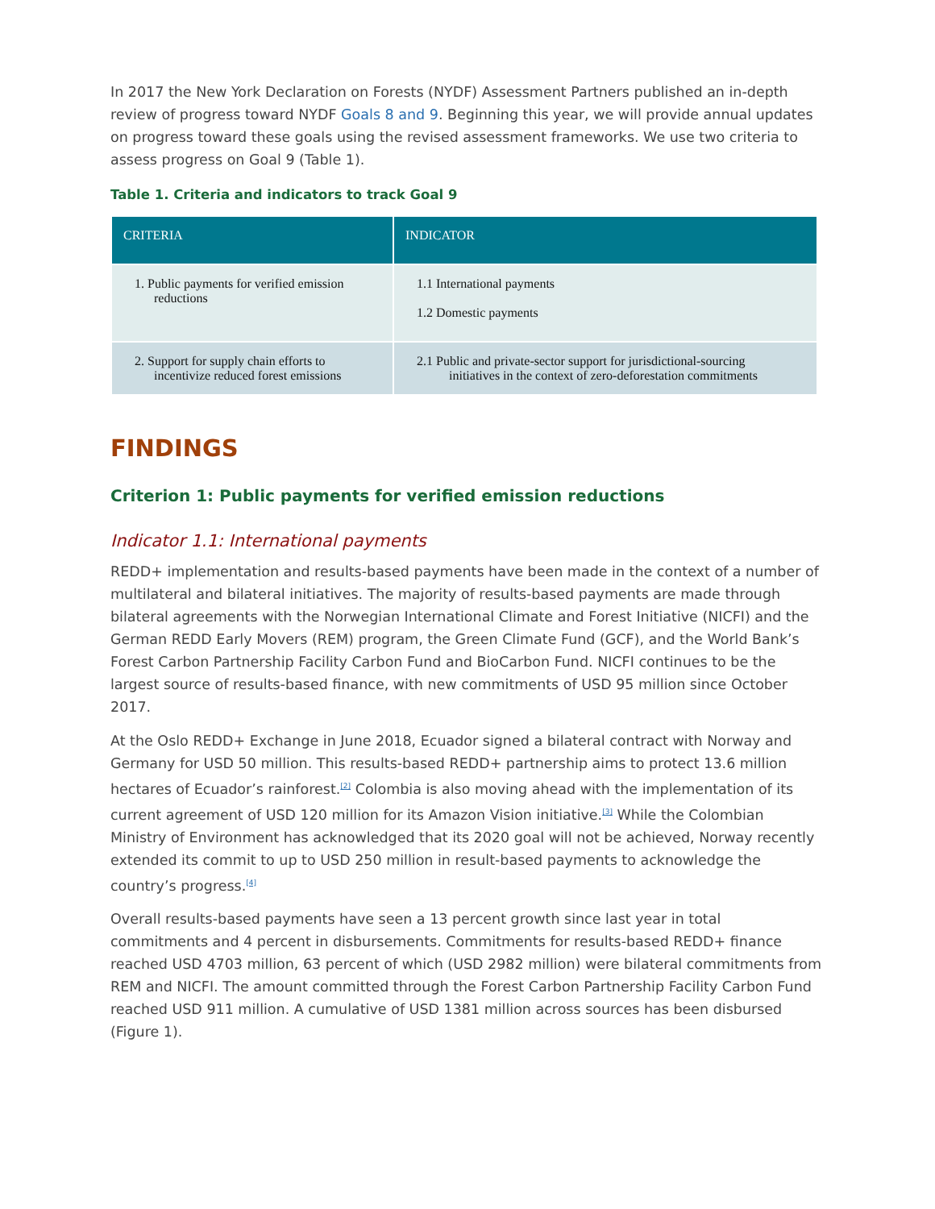In 2017 the New York Declaration on Forests (NYDF) Assessment Partners published an in-depth review of progress toward NYDF Goals 8 and 9. Beginning this year, we will provide annual updates on progress toward these goals using the revised assessment frameworks. We use two criteria to assess progress on Goal 9 (Table 1).
Table 1. Criteria and indicators to track Goal 9
| CRITERIA | INDICATOR |
| --- | --- |
| 1. Public payments for verified emission reductions | 1.1 International payments 1.2 Domestic payments |
| 2. Support for supply chain efforts to incentivize reduced forest emissions | 2.1 Public and private-sector support for jurisdictional-sourcing initiatives in the context of zero-deforestation commitments |
FINDINGS
Criterion 1: Public payments for verified emission reductions
Indicator 1.1: International payments
REDD+ implementation and results-based payments have been made in the context of a number of multilateral and bilateral initiatives. The majority of results-based payments are made through bilateral agreements with the Norwegian International Climate and Forest Initiative (NICFI) and the German REDD Early Movers (REM) program, the Green Climate Fund (GCF), and the World Bank’s Forest Carbon Partnership Facility Carbon Fund and BioCarbon Fund. NICFI continues to be the largest source of results-based finance, with new commitments of USD 95 million since October 2017.
At the Oslo REDD+ Exchange in June 2018, Ecuador signed a bilateral contract with Norway and Germany for USD 50 million. This results-based REDD+ partnership aims to protect 13.6 million hectares of Ecuador’s rainforest.<sup>[2]</sup> Colombia is also moving ahead with the implementation of its current agreement of USD 120 million for its Amazon Vision initiative.<sup>[3]</sup> While the Colombian Ministry of Environment has acknowledged that its 2020 goal will not be achieved, Norway recently extended its commit to up to USD 250 million in result-based payments to acknowledge the country’s progress.<sup>[4]</sup>
Overall results-based payments have seen a 13 percent growth since last year in total commitments and 4 percent in disbursements. Commitments for results-based REDD+ finance reached USD 4703 million, 63 percent of which (USD 2982 million) were bilateral commitments from REM and NICFI. The amount committed through the Forest Carbon Partnership Facility Carbon Fund reached USD 911 million. A cumulative of USD 1381 million across sources has been disbursed (Figure 1).